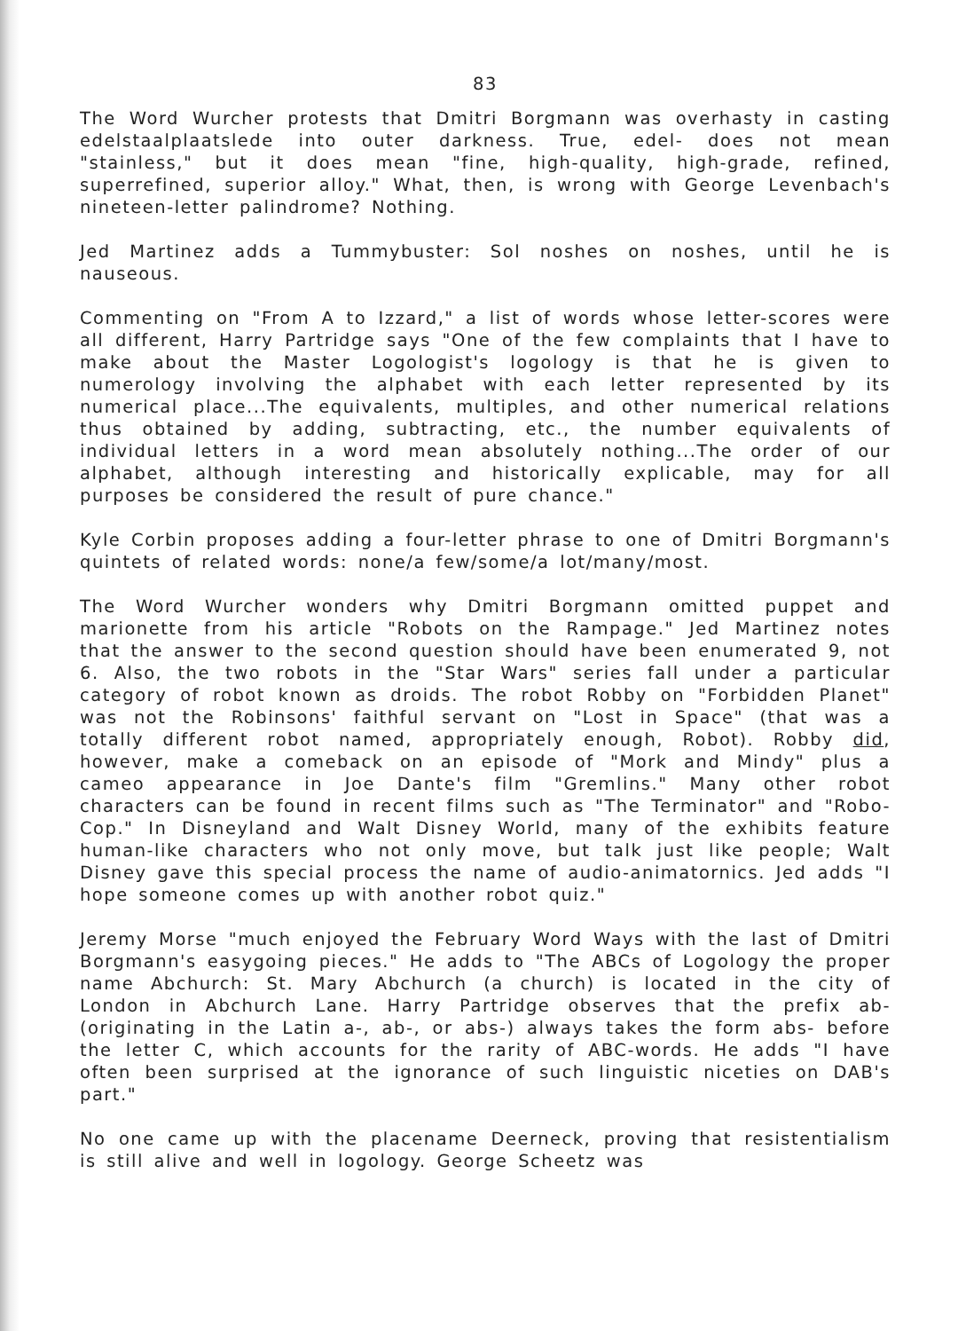83
The Word Wurcher protests that Dmitri Borgmann was overhasty in casting edelstaalplaatslede into outer darkness. True, edel- does not mean "stainless," but it does mean "fine, high-quality, high-grade, refined, superrefined, superior alloy." What, then, is wrong with George Levenbach's nineteen-letter palindrome? Nothing.
Jed Martinez adds a Tummybuster: Sol noshes on noshes, until he is nauseous.
Commenting on "From A to Izzard," a list of words whose letter-scores were all different, Harry Partridge says "One of the few complaints that I have to make about the Master Logologist's logology is that he is given to numerology involving the alphabet with each letter represented by its numerical place...The equivalents, multiples, and other numerical relations thus obtained by adding, subtracting, etc., the number equivalents of individual letters in a word mean absolutely nothing...The order of our alphabet, although interesting and historically explicable, may for all purposes be considered the result of pure chance."
Kyle Corbin proposes adding a four-letter phrase to one of Dmitri Borgmann's quintets of related words: none/a few/some/a lot/many/most.
The Word Wurcher wonders why Dmitri Borgmann omitted puppet and marionette from his article "Robots on the Rampage." Jed Martinez notes that the answer to the second question should have been enumerated 9, not 6. Also, the two robots in the "Star Wars" series fall under a particular category of robot known as droids. The robot Robby on "Forbidden Planet" was not the Robinsons' faithful servant on "Lost in Space" (that was a totally different robot named, appropriately enough, Robot). Robby did, however, make a comeback on an episode of "Mork and Mindy" plus a cameo appearance in Joe Dante's film "Gremlins." Many other robot characters can be found in recent films such as "The Terminator" and "Robo-Cop." In Disneyland and Walt Disney World, many of the exhibits feature human-like characters who not only move, but talk just like people; Walt Disney gave this special process the name of audio-animatornics. Jed adds "I hope someone comes up with another robot quiz."
Jeremy Morse "much enjoyed the February Word Ways with the last of Dmitri Borgmann's easygoing pieces." He adds to "The ABCs of Logology the proper name Abchurch: St. Mary Abchurch (a church) is located in the city of London in Abchurch Lane. Harry Partridge observes that the prefix ab- (originating in the Latin a-, ab-, or abs-) always takes the form abs- before the letter C, which accounts for the rarity of ABC-words. He adds "I have often been surprised at the ignorance of such linguistic niceties on DAB's part."
No one came up with the placename Deerneck, proving that resistentialism is still alive and well in logology. George Scheetz was